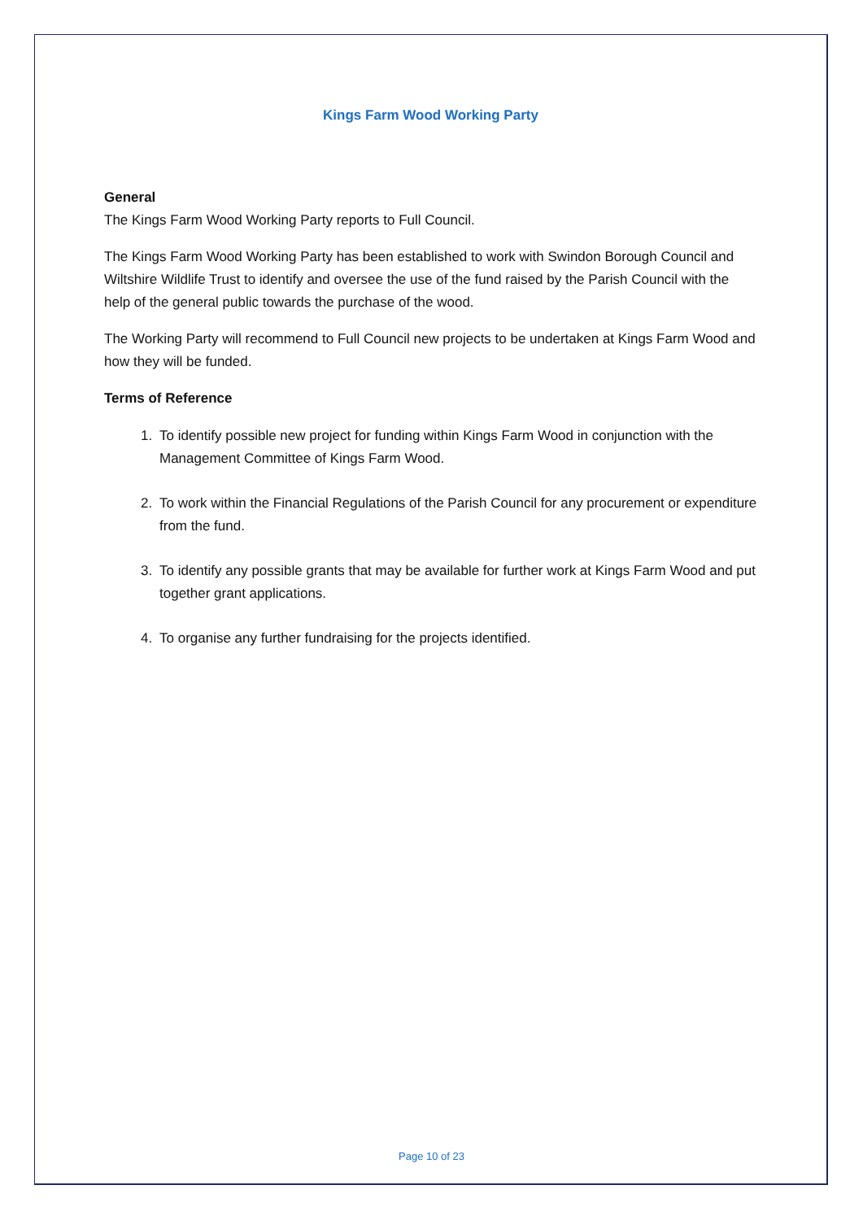Kings Farm Wood Working Party
General
The Kings Farm Wood Working Party reports to Full Council.
The Kings Farm Wood Working Party has been established to work with Swindon Borough Council and Wiltshire Wildlife Trust to identify and oversee the use of the fund raised by the Parish Council with the help of the general public towards the purchase of the wood.
The Working Party will recommend to Full Council new projects to be undertaken at Kings Farm Wood and how they will be funded.
Terms of Reference
1. To identify possible new project for funding within Kings Farm Wood in conjunction with the Management Committee of Kings Farm Wood.
2. To work within the Financial Regulations of the Parish Council for any procurement or expenditure from the fund.
3. To identify any possible grants that may be available for further work at Kings Farm Wood and put together grant applications.
4. To organise any further fundraising for the projects identified.
Page 10 of 23